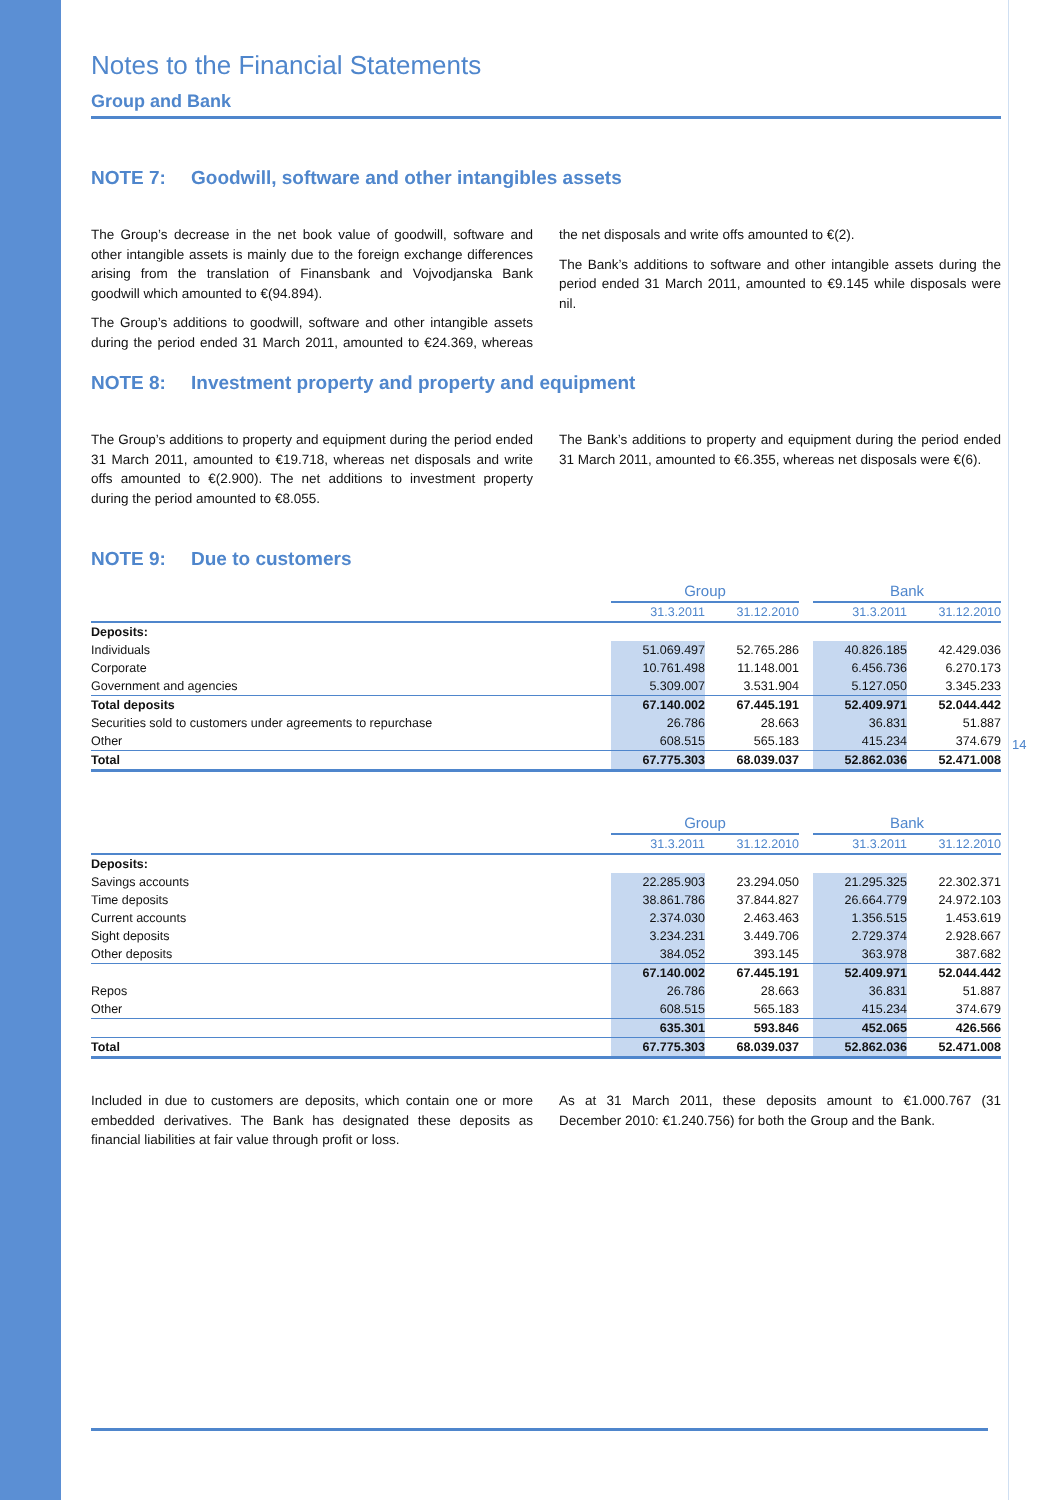Notes to the Financial Statements
Group and Bank
NOTE 7: Goodwill, software and other intangibles assets
The Group’s decrease in the net book value of goodwill, software and other intangible assets is mainly due to the foreign exchange differences arising from the translation of Finansbank and Vojvodjanska Bank goodwill which amounted to €(94.894).
The Group’s additions to goodwill, software and other intangible assets during the period ended 31 March 2011, amounted to €24.369, whereas the net disposals and write offs amounted to €(2).
The Bank’s additions to software and other intangible assets during the period ended 31 March 2011, amounted to €9.145 while disposals were nil.
NOTE 8: Investment property and property and equipment
The Group’s additions to property and equipment during the period ended 31 March 2011, amounted to €19.718, whereas net disposals and write offs amounted to €(2.900). The net additions to investment property during the period amounted to €8.055.
The Bank’s additions to property and equipment during the period ended 31 March 2011, amounted to €6.355, whereas net disposals were €(6).
NOTE 9: Due to customers
| | Group | | | Bank | |
| --- | --- | --- | --- | --- | --- |
| | 31.3.2011 | 31.12.2010 | | 31.3.2011 | 31.12.2010 |
| Deposits: | | | | | |
| Individuals | 51.069.497 | 52.765.286 | | 40.826.185 | 42.429.036 |
| Corporate | 10.761.498 | 11.148.001 | | 6.456.736 | 6.270.173 |
| Government and agencies | 5.309.007 | 3.531.904 | | 5.127.050 | 3.345.233 |
| Total deposits | 67.140.002 | 67.445.191 | | 52.409.971 | 52.044.442 |
| Securities sold to customers under agreements to repurchase | 26.786 | 28.663 | | 36.831 | 51.887 |
| Other | 608.515 | 565.183 | | 415.234 | 374.679 |
| Total | 67.775.303 | 68.039.037 | | 52.862.036 | 52.471.008 |
| | Group | | | Bank | |
| --- | --- | --- | --- | --- | --- |
| | 31.3.2011 | 31.12.2010 | | 31.3.2011 | 31.12.2010 |
| Deposits: | | | | | |
| Savings accounts | 22.285.903 | 23.294.050 | | 21.295.325 | 22.302.371 |
| Time deposits | 38.861.786 | 37.844.827 | | 26.664.779 | 24.972.103 |
| Current accounts | 2.374.030 | 2.463.463 | | 1.356.515 | 1.453.619 |
| Sight deposits | 3.234.231 | 3.449.706 | | 2.729.374 | 2.928.667 |
| Other deposits | 384.052 | 393.145 | | 363.978 | 387.682 |
| | 67.140.002 | 67.445.191 | | 52.409.971 | 52.044.442 |
| Repos | 26.786 | 28.663 | | 36.831 | 51.887 |
| Other | 608.515 | 565.183 | | 415.234 | 374.679 |
| | 635.301 | 593.846 | | 452.065 | 426.566 |
| Total | 67.775.303 | 68.039.037 | | 52.862.036 | 52.471.008 |
Included in due to customers are deposits, which contain one or more embedded derivatives. The Bank has designated these deposits as financial liabilities at fair value through profit or loss.
As at 31 March 2011, these deposits amount to €1.000.767 (31 December 2010: €1.240.756) for both the Group and the Bank.
14